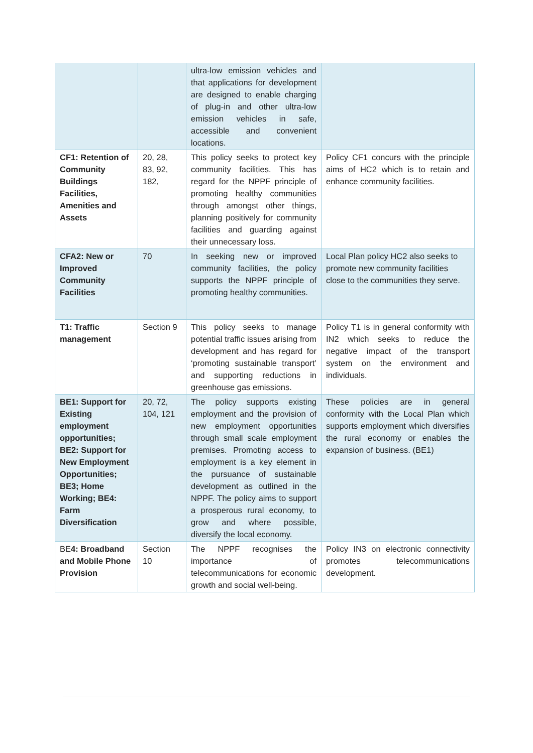| | | ultra-low emission vehicles and that applications for development are designed to enable charging of plug-in and other ultra-low emission vehicles in safe, accessible and convenient locations. | |
| CF1: Retention of Community Buildings Facilities, Amenities and Assets | 20, 28, 83, 92, 182, | This policy seeks to protect key community facilities. This has regard for the NPPF principle of promoting healthy communities through amongst other things, planning positively for community facilities and guarding against their unnecessary loss. | Policy CF1 concurs with the principle aims of HC2 which is to retain and enhance community facilities. |
| CFA2: New or Improved Community Facilities | 70 | In seeking new or improved community facilities, the policy supports the NPPF principle of promoting healthy communities. | Local Plan policy HC2 also seeks to promote new community facilities close to the communities they serve. |
| T1: Traffic management | Section 9 | This policy seeks to manage potential traffic issues arising from development and has regard for ‘promoting sustainable transport’ and supporting reductions in greenhouse gas emissions. | Policy T1 is in general conformity with IN2 which seeks to reduce the negative impact of the transport system on the environment and individuals. |
| BE1: Support for Existing employment opportunities; BE2: Support for New Employment Opportunities; BE3; Home Working; BE4: Farm Diversification | 20, 72, 104, 121 | The policy supports existing employment and the provision of new employment opportunities through small scale employment premises. Promoting access to employment is a key element in the pursuance of sustainable development as outlined in the NPPF. The policy aims to support a prosperous rural economy, to grow and where possible, diversify the local economy. | These policies are in general conformity with the Local Plan which supports employment which diversifies the rural economy or enables the expansion of business. (BE1) |
| BE 4: Broadband and Mobile Phone Provision | Section 10 | The NPPF recognises the importance of telecommunications for economic growth and social well-being. | Policy IN3 on electronic connectivity promotes telecommunications development. |